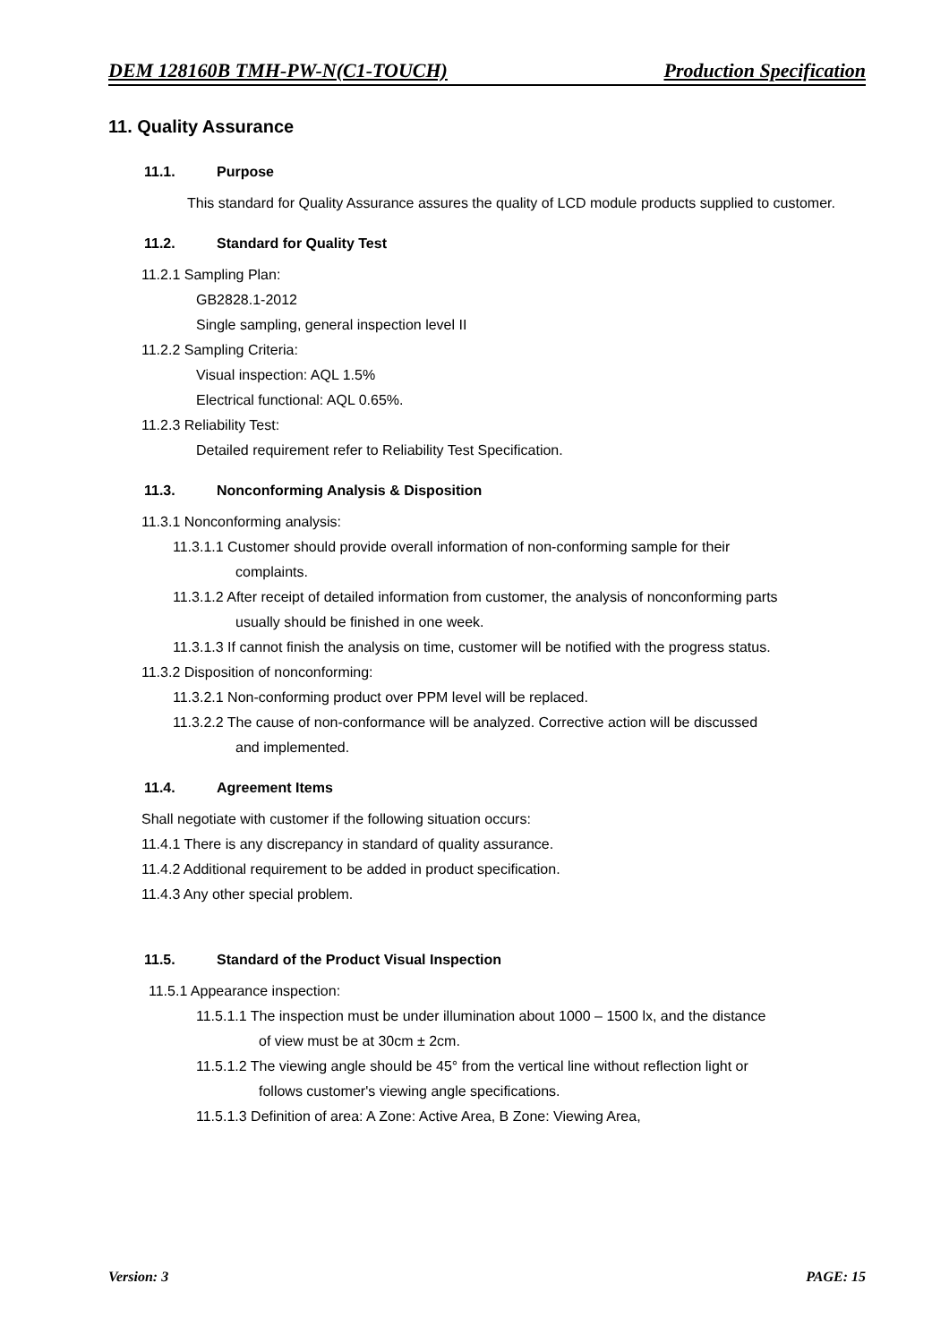DEM 128160B TMH-PW-N(C1-TOUCH) Production Specification
11. Quality Assurance
11.1. Purpose
This standard for Quality Assurance assures the quality of LCD module products supplied to customer.
11.2. Standard for Quality Test
11.2.1 Sampling Plan:
GB2828.1-2012
Single sampling, general inspection level II
11.2.2 Sampling Criteria:
Visual inspection: AQL 1.5%
Electrical functional: AQL 0.65%.
11.2.3 Reliability Test:
Detailed requirement refer to Reliability Test Specification.
11.3. Nonconforming Analysis & Disposition
11.3.1 Nonconforming analysis:
11.3.1.1 Customer should provide overall information of non-conforming sample for their
complaints.
11.3.1.2 After receipt of detailed information from customer, the analysis of nonconforming parts
usually should be finished in one week.
11.3.1.3 If cannot finish the analysis on time, customer will be notified with the progress status.
11.3.2 Disposition of nonconforming:
11.3.2.1 Non-conforming product over PPM level will be replaced.
11.3.2.2 The cause of non-conformance will be analyzed. Corrective action will be discussed
and implemented.
11.4. Agreement Items
Shall negotiate with customer if the following situation occurs:
11.4.1 There is any discrepancy in standard of quality assurance.
11.4.2 Additional requirement to be added in product specification.
11.4.3 Any other special problem.
11.5. Standard of the Product Visual Inspection
11.5.1 Appearance inspection:
11.5.1.1 The inspection must be under illumination about 1000 – 1500 lx, and the distance
of view must be at 30cm ± 2cm.
11.5.1.2 The viewing angle should be 45° from the vertical line without reflection light or
follows customer's viewing angle specifications.
11.5.1.3 Definition of area: A Zone: Active Area, B Zone: Viewing Area,
Version: 3 PAGE: 15